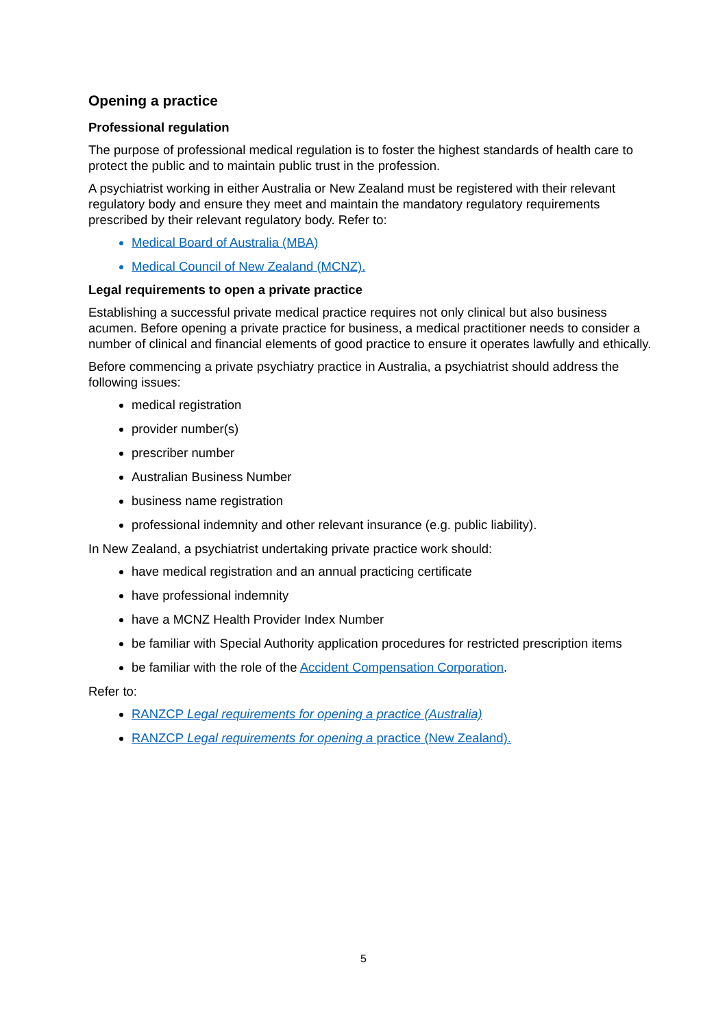Opening a practice
Professional regulation
The purpose of professional medical regulation is to foster the highest standards of health care to protect the public and to maintain public trust in the profession.
A psychiatrist working in either Australia or New Zealand must be registered with their relevant regulatory body and ensure they meet and maintain the mandatory regulatory requirements prescribed by their relevant regulatory body. Refer to:
Medical Board of Australia (MBA)
Medical Council of New Zealand (MCNZ).
Legal requirements to open a private practice
Establishing a successful private medical practice requires not only clinical but also business acumen. Before opening a private practice for business, a medical practitioner needs to consider a number of clinical and financial elements of good practice to ensure it operates lawfully and ethically.
Before commencing a private psychiatry practice in Australia, a psychiatrist should address the following issues:
medical registration
provider number(s)
prescriber number
Australian Business Number
business name registration
professional indemnity and other relevant insurance (e.g. public liability).
In New Zealand, a psychiatrist undertaking private practice work should:
have medical registration and an annual practicing certificate
have professional indemnity
have a MCNZ Health Provider Index Number
be familiar with Special Authority application procedures for restricted prescription items
be familiar with the role of the Accident Compensation Corporation.
Refer to:
RANZCP Legal requirements for opening a practice (Australia)
RANZCP Legal requirements for opening a practice (New Zealand).
5